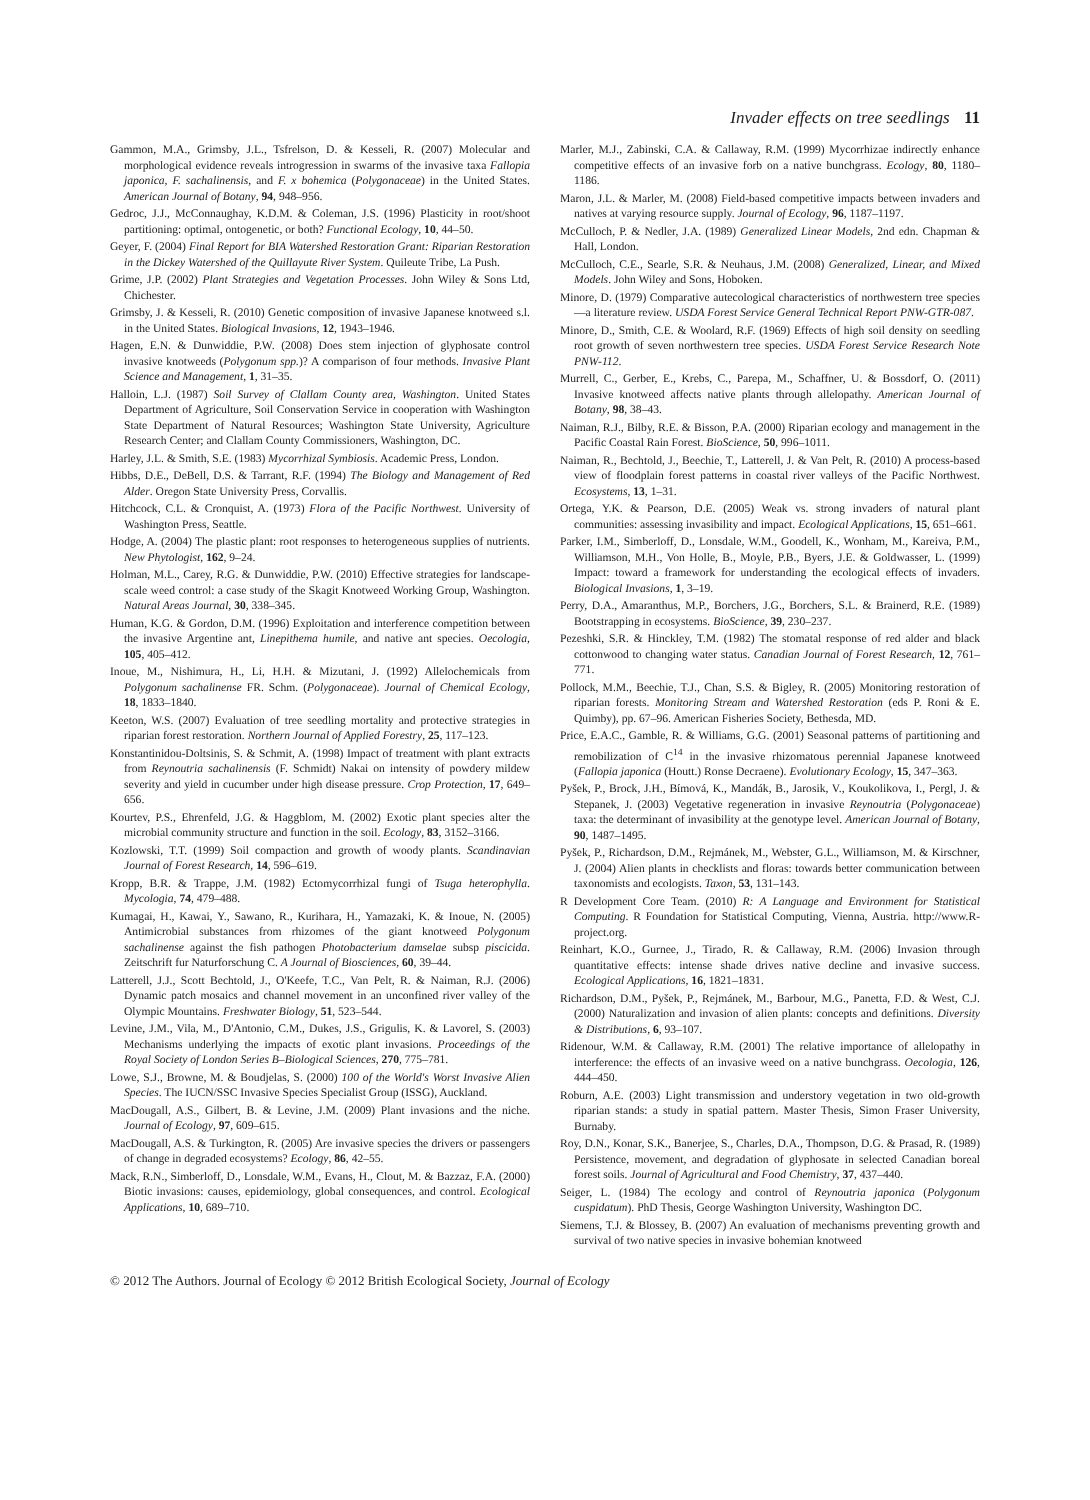Invader effects on tree seedlings 11
Gammon, M.A., Grimsby, J.L., Tsfrelson, D. & Kesseli, R. (2007) Molecular and morphological evidence reveals introgression in swarms of the invasive taxa Fallopia japonica, F. sachalinensis, and F. x bohemica (Polygonaceae) in the United States. American Journal of Botany, 94, 948–956.
Gedroc, J.J., McConnaughay, K.D.M. & Coleman, J.S. (1996) Plasticity in root/shoot partitioning: optimal, ontogenetic, or both? Functional Ecology, 10, 44–50.
Geyer, F. (2004) Final Report for BIA Watershed Restoration Grant: Riparian Restoration in the Dickey Watershed of the Quillayute River System. Quileute Tribe, La Push.
Grime, J.P. (2002) Plant Strategies and Vegetation Processes. John Wiley & Sons Ltd, Chichester.
Grimsby, J. & Kesseli, R. (2010) Genetic composition of invasive Japanese knotweed s.l. in the United States. Biological Invasions, 12, 1943–1946.
Hagen, E.N. & Dunwiddie, P.W. (2008) Does stem injection of glyphosate control invasive knotweeds (Polygonum spp.)? A comparison of four methods. Invasive Plant Science and Management, 1, 31–35.
Halloin, L.J. (1987) Soil Survey of Clallam County area, Washington. United States Department of Agriculture, Soil Conservation Service in cooperation with Washington State Department of Natural Resources; Washington State University, Agriculture Research Center; and Clallam County Commissioners, Washington, DC.
Harley, J.L. & Smith, S.E. (1983) Mycorrhizal Symbiosis. Academic Press, London.
Hibbs, D.E., DeBell, D.S. & Tarrant, R.F. (1994) The Biology and Management of Red Alder. Oregon State University Press, Corvallis.
Hitchcock, C.L. & Cronquist, A. (1973) Flora of the Pacific Northwest. University of Washington Press, Seattle.
Hodge, A. (2004) The plastic plant: root responses to heterogeneous supplies of nutrients. New Phytologist, 162, 9–24.
Holman, M.L., Carey, R.G. & Dunwiddie, P.W. (2010) Effective strategies for landscape-scale weed control: a case study of the Skagit Knotweed Working Group, Washington. Natural Areas Journal, 30, 338–345.
Human, K.G. & Gordon, D.M. (1996) Exploitation and interference competition between the invasive Argentine ant, Linepithema humile, and native ant species. Oecologia, 105, 405–412.
Inoue, M., Nishimura, H., Li, H.H. & Mizutani, J. (1992) Allelochemicals from Polygonum sachalinense FR. Schm. (Polygonaceae). Journal of Chemical Ecology, 18, 1833–1840.
Keeton, W.S. (2007) Evaluation of tree seedling mortality and protective strategies in riparian forest restoration. Northern Journal of Applied Forestry, 25, 117–123.
Konstantinidou-Doltsinis, S. & Schmit, A. (1998) Impact of treatment with plant extracts from Reynoutria sachalinensis (F. Schmidt) Nakai on intensity of powdery mildew severity and yield in cucumber under high disease pressure. Crop Protection, 17, 649–656.
Kourtev, P.S., Ehrenfeld, J.G. & Haggblom, M. (2002) Exotic plant species alter the microbial community structure and function in the soil. Ecology, 83, 3152–3166.
Kozlowski, T.T. (1999) Soil compaction and growth of woody plants. Scandinavian Journal of Forest Research, 14, 596–619.
Kropp, B.R. & Trappe, J.M. (1982) Ectomycorrhizal fungi of Tsuga heterophylla. Mycologia, 74, 479–488.
Kumagai, H., Kawai, Y., Sawano, R., Kurihara, H., Yamazaki, K. & Inoue, N. (2005) Antimicrobial substances from rhizomes of the giant knotweed Polygonum sachalinense against the fish pathogen Photobacterium damselae subsp piscicida. Zeitschrift fur Naturforschung C. A Journal of Biosciences, 60, 39–44.
Latterell, J.J., Scott Bechtold, J., O'Keefe, T.C., Van Pelt, R. & Naiman, R.J. (2006) Dynamic patch mosaics and channel movement in an unconfined river valley of the Olympic Mountains. Freshwater Biology, 51, 523–544.
Levine, J.M., Vila, M., D'Antonio, C.M., Dukes, J.S., Grigulis, K. & Lavorel, S. (2003) Mechanisms underlying the impacts of exotic plant invasions. Proceedings of the Royal Society of London Series B–Biological Sciences, 270, 775–781.
Lowe, S.J., Browne, M. & Boudjelas, S. (2000) 100 of the World's Worst Invasive Alien Species. The IUCN/SSC Invasive Species Specialist Group (ISSG), Auckland.
MacDougall, A.S., Gilbert, B. & Levine, J.M. (2009) Plant invasions and the niche. Journal of Ecology, 97, 609–615.
MacDougall, A.S. & Turkington, R. (2005) Are invasive species the drivers or passengers of change in degraded ecosystems? Ecology, 86, 42–55.
Mack, R.N., Simberloff, D., Lonsdale, W.M., Evans, H., Clout, M. & Bazzaz, F.A. (2000) Biotic invasions: causes, epidemiology, global consequences, and control. Ecological Applications, 10, 689–710.
Marler, M.J., Zabinski, C.A. & Callaway, R.M. (1999) Mycorrhizae indirectly enhance competitive effects of an invasive forb on a native bunchgrass. Ecology, 80, 1180–1186.
Maron, J.L. & Marler, M. (2008) Field-based competitive impacts between invaders and natives at varying resource supply. Journal of Ecology, 96, 1187–1197.
McCulloch, P. & Nedler, J.A. (1989) Generalized Linear Models, 2nd edn. Chapman & Hall, London.
McCulloch, C.E., Searle, S.R. & Neuhaus, J.M. (2008) Generalized, Linear, and Mixed Models. John Wiley and Sons, Hoboken.
Minore, D. (1979) Comparative autecological characteristics of northwestern tree species—a literature review. USDA Forest Service General Technical Report PNW-GTR-087.
Minore, D., Smith, C.E. & Woolard, R.F. (1969) Effects of high soil density on seedling root growth of seven northwestern tree species. USDA Forest Service Research Note PNW-112.
Murrell, C., Gerber, E., Krebs, C., Parepa, M., Schaffner, U. & Bossdorf, O. (2011) Invasive knotweed affects native plants through allelopathy. American Journal of Botany, 98, 38–43.
Naiman, R.J., Bilby, R.E. & Bisson, P.A. (2000) Riparian ecology and management in the Pacific Coastal Rain Forest. BioScience, 50, 996–1011.
Naiman, R., Bechtold, J., Beechie, T., Latterell, J. & Van Pelt, R. (2010) A process-based view of floodplain forest patterns in coastal river valleys of the Pacific Northwest. Ecosystems, 13, 1–31.
Ortega, Y.K. & Pearson, D.E. (2005) Weak vs. strong invaders of natural plant communities: assessing invasibility and impact. Ecological Applications, 15, 651–661.
Parker, I.M., Simberloff, D., Lonsdale, W.M., Goodell, K., Wonham, M., Kareiva, P.M., Williamson, M.H., Von Holle, B., Moyle, P.B., Byers, J.E. & Goldwasser, L. (1999) Impact: toward a framework for understanding the ecological effects of invaders. Biological Invasions, 1, 3–19.
Perry, D.A., Amaranthus, M.P., Borchers, J.G., Borchers, S.L. & Brainerd, R.E. (1989) Bootstrapping in ecosystems. BioScience, 39, 230–237.
Pezeshki, S.R. & Hinckley, T.M. (1982) The stomatal response of red alder and black cottonwood to changing water status. Canadian Journal of Forest Research, 12, 761–771.
Pollock, M.M., Beechie, T.J., Chan, S.S. & Bigley, R. (2005) Monitoring restoration of riparian forests. Monitoring Stream and Watershed Restoration (eds P. Roni & E. Quimby), pp. 67–96. American Fisheries Society, Bethesda, MD.
Price, E.A.C., Gamble, R. & Williams, G.G. (2001) Seasonal patterns of partitioning and remobilization of C<sup>14</sup> in the invasive rhizomatous perennial Japanese knotweed (Fallopia japonica (Houtt.) Ronse Decraene). Evolutionary Ecology, 15, 347–363.
Pyšek, P., Brock, J.H., Bímová, K., Mandák, B., Jarosik, V., Koukolikova, I., Pergl, J. & Stepanek, J. (2003) Vegetative regeneration in invasive Reynoutria (Polygonaceae) taxa: the determinant of invasibility at the genotype level. American Journal of Botany, 90, 1487–1495.
Pyšek, P., Richardson, D.M., Rejmánek, M., Webster, G.L., Williamson, M. & Kirschner, J. (2004) Alien plants in checklists and floras: towards better communication between taxonomists and ecologists. Taxon, 53, 131–143.
R Development Core Team. (2010) R: A Language and Environment for Statistical Computing. R Foundation for Statistical Computing, Vienna, Austria. http://www.R-project.org.
Reinhart, K.O., Gurnee, J., Tirado, R. & Callaway, R.M. (2006) Invasion through quantitative effects: intense shade drives native decline and invasive success. Ecological Applications, 16, 1821–1831.
Richardson, D.M., Pyšek, P., Rejmánek, M., Barbour, M.G., Panetta, F.D. & West, C.J. (2000) Naturalization and invasion of alien plants: concepts and definitions. Diversity & Distributions, 6, 93–107.
Ridenour, W.M. & Callaway, R.M. (2001) The relative importance of allelopathy in interference: the effects of an invasive weed on a native bunchgrass. Oecologia, 126, 444–450.
Roburn, A.E. (2003) Light transmission and understory vegetation in two old-growth riparian stands: a study in spatial pattern. Master Thesis, Simon Fraser University, Burnaby.
Roy, D.N., Konar, S.K., Banerjee, S., Charles, D.A., Thompson, D.G. & Prasad, R. (1989) Persistence, movement, and degradation of glyphosate in selected Canadian boreal forest soils. Journal of Agricultural and Food Chemistry, 37, 437–440.
Seiger, L. (1984) The ecology and control of Reynoutria japonica (Polygonum cuspidatum). PhD Thesis, George Washington University, Washington DC.
Siemens, T.J. & Blossey, B. (2007) An evaluation of mechanisms preventing growth and survival of two native species in invasive bohemian knotweed
© 2012 The Authors. Journal of Ecology © 2012 British Ecological Society, Journal of Ecology